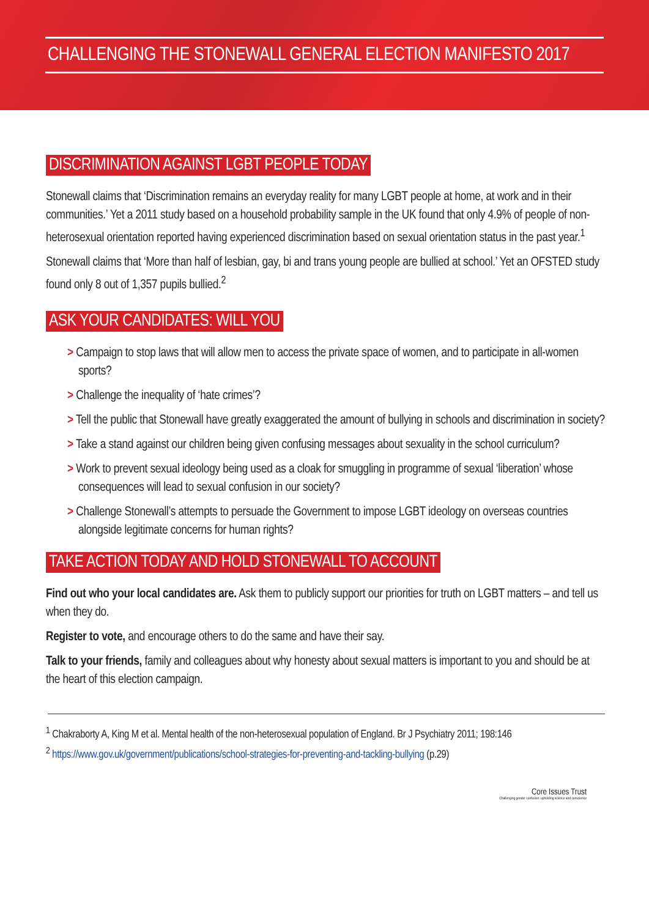CHALLENGING THE STONEWALL GENERAL ELECTION MANIFESTO 2017
DISCRIMINATION AGAINST LGBT PEOPLE TODAY
Stonewall claims that ‘Discrimination remains an everyday reality for many LGBT people at home, at work and in their communities.’ Yet a 2011 study based on a household probability sample in the UK found that only 4.9% of people of non-heterosexual orientation reported having experienced discrimination based on sexual orientation status in the past year.<sup>1</sup>
Stonewall claims that ‘More than half of lesbian, gay, bi and trans young people are bullied at school.’ Yet an OFSTED study found only 8 out of 1,357 pupils bullied.<sup>2</sup>
ASK YOUR CANDIDATES: WILL YOU
> Campaign to stop laws that will allow men to access the private space of women, and to participate in all-women sports?
> Challenge the inequality of ‘hate crimes’?
> Tell the public that Stonewall have greatly exaggerated the amount of bullying in schools and discrimination in society?
> Take a stand against our children being given confusing messages about sexuality in the school curriculum?
> Work to prevent sexual ideology being used as a cloak for smuggling in programme of sexual ‘liberation’ whose consequences will lead to sexual confusion in our society?
> Challenge Stonewall’s attempts to persuade the Government to impose LGBT ideology on overseas countries alongside legitimate concerns for human rights?
TAKE ACTION TODAY AND HOLD STONEWALL TO ACCOUNT
Find out who your local candidates are. Ask them to publicly support our priorities for truth on LGBT matters – and tell us when they do.
Register to vote, and encourage others to do the same and have their say.
Talk to your friends, family and colleagues about why honesty about sexual matters is important to you and should be at the heart of this election campaign.
<sup>1</sup> Chakraborty A, King M et al. Mental health of the non-heterosexual population of England. Br J Psychiatry 2011; 198:146
<sup>2</sup> https://www.gov.uk/government/publications/school-strategies-for-preventing-and-tackling-bullying (p.29)
Core Issues Trust
Challenging gender confusion; upholding science and conscience